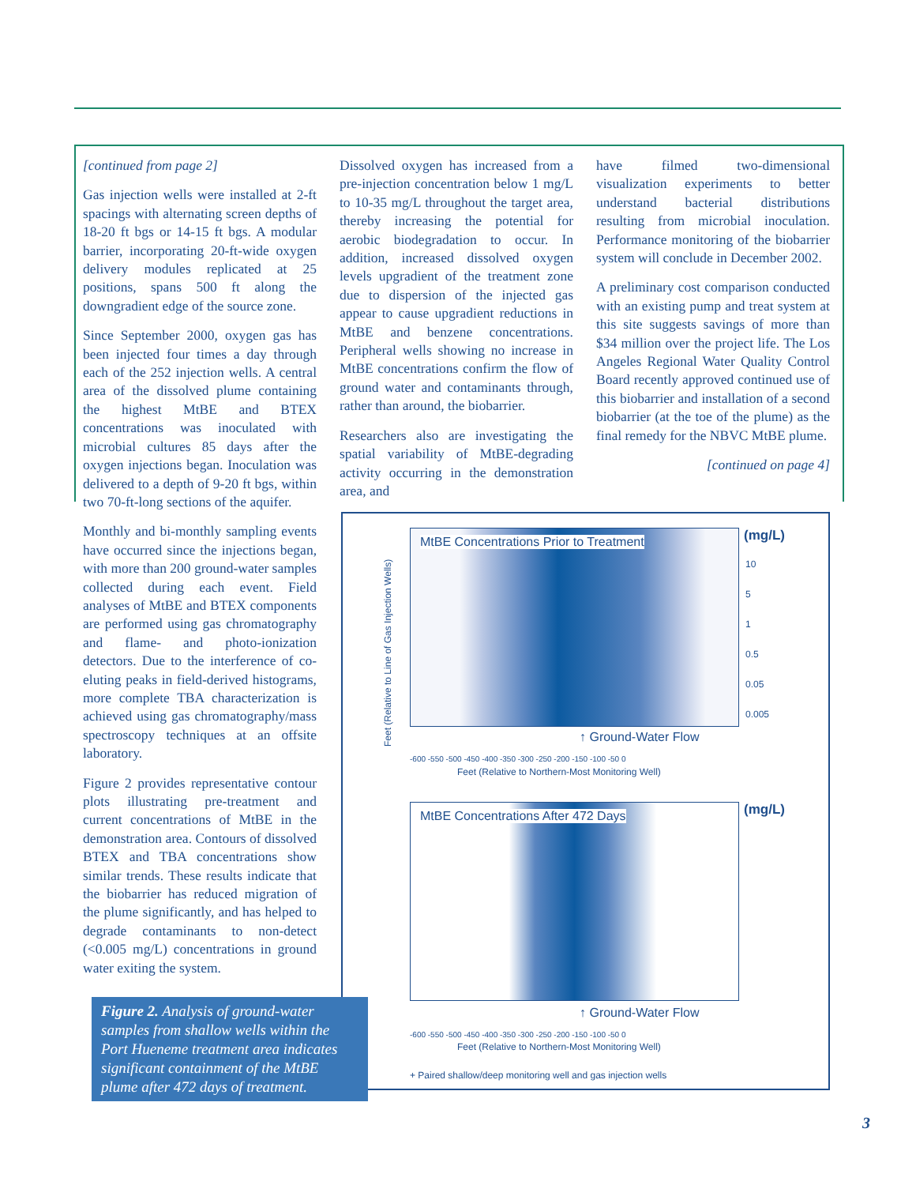[continued from page 2]
Gas injection wells were installed at 2-ft spacings with alternating screen depths of 18-20 ft bgs or 14-15 ft bgs. A modular barrier, incorporating 20-ft-wide oxygen delivery modules replicated at 25 positions, spans 500 ft along the downgradient edge of the source zone.
Since September 2000, oxygen gas has been injected four times a day through each of the 252 injection wells. A central area of the dissolved plume containing the highest MtBE and BTEX concentrations was inoculated with microbial cultures 85 days after the oxygen injections began. Inoculation was delivered to a depth of 9-20 ft bgs, within two 70-ft-long sections of the aquifer.
Monthly and bi-monthly sampling events have occurred since the injections began, with more than 200 ground-water samples collected during each event. Field analyses of MtBE and BTEX components are performed using gas chromatography and flame- and photo-ionization detectors. Due to the interference of co-eluting peaks in field-derived histograms, more complete TBA characterization is achieved using gas chromatography/mass spectroscopy techniques at an offsite laboratory.
Figure 2 provides representative contour plots illustrating pre-treatment and current concentrations of MtBE in the demonstration area. Contours of dissolved BTEX and TBA concentrations show similar trends. These results indicate that the biobarrier has reduced migration of the plume significantly, and has helped to degrade contaminants to non-detect (<0.005 mg/L) concentrations in ground water exiting the system.
Dissolved oxygen has increased from a pre-injection concentration below 1 mg/L to 10-35 mg/L throughout the target area, thereby increasing the potential for aerobic biodegradation to occur. In addition, increased dissolved oxygen levels upgradient of the treatment zone due to dispersion of the injected gas appear to cause upgradient reductions in MtBE and benzene concentrations. Peripheral wells showing no increase in MtBE concentrations confirm the flow of ground water and contaminants through, rather than around, the biobarrier.
Researchers also are investigating the spatial variability of MtBE-degrading activity occurring in the demonstration area, and
have filmed two-dimensional visualization experiments to better understand bacterial distributions resulting from microbial inoculation. Performance monitoring of the biobarrier system will conclude in December 2002.
A preliminary cost comparison conducted with an existing pump and treat system at this site suggests savings of more than $34 million over the project life. The Los Angeles Regional Water Quality Control Board recently approved continued use of this biobarrier and installation of a second biobarrier (at the toe of the plume) as the final remedy for the NBVC MtBE plume.
[continued on page 4]
MtBE Concentrations Prior to Treatment (mg/L)
10
5
1
0.5
0.05
0.005
↑ Ground-Water Flow
Feet (Relative to Line of Gas Injection Wells)
-600 -550 -500 -450 -400 -350 -300 -250 -200 -150 -100 -50 0
Feet (Relative to Northern-Most Monitoring Well)
MtBE Concentrations After 472 Days (mg/L)
↑ Ground-Water Flow
-600 -550 -500 -450 -400 -350 -300 -250 -200 -150 -100 -50 0
Feet (Relative to Northern-Most Monitoring Well)
+ Paired shallow/deep monitoring well and gas injection wells
Figure 2. Analysis of ground-water samples from shallow wells within the Port Hueneme treatment area indicates significant containment of the MtBE plume after 472 days of treatment.
3